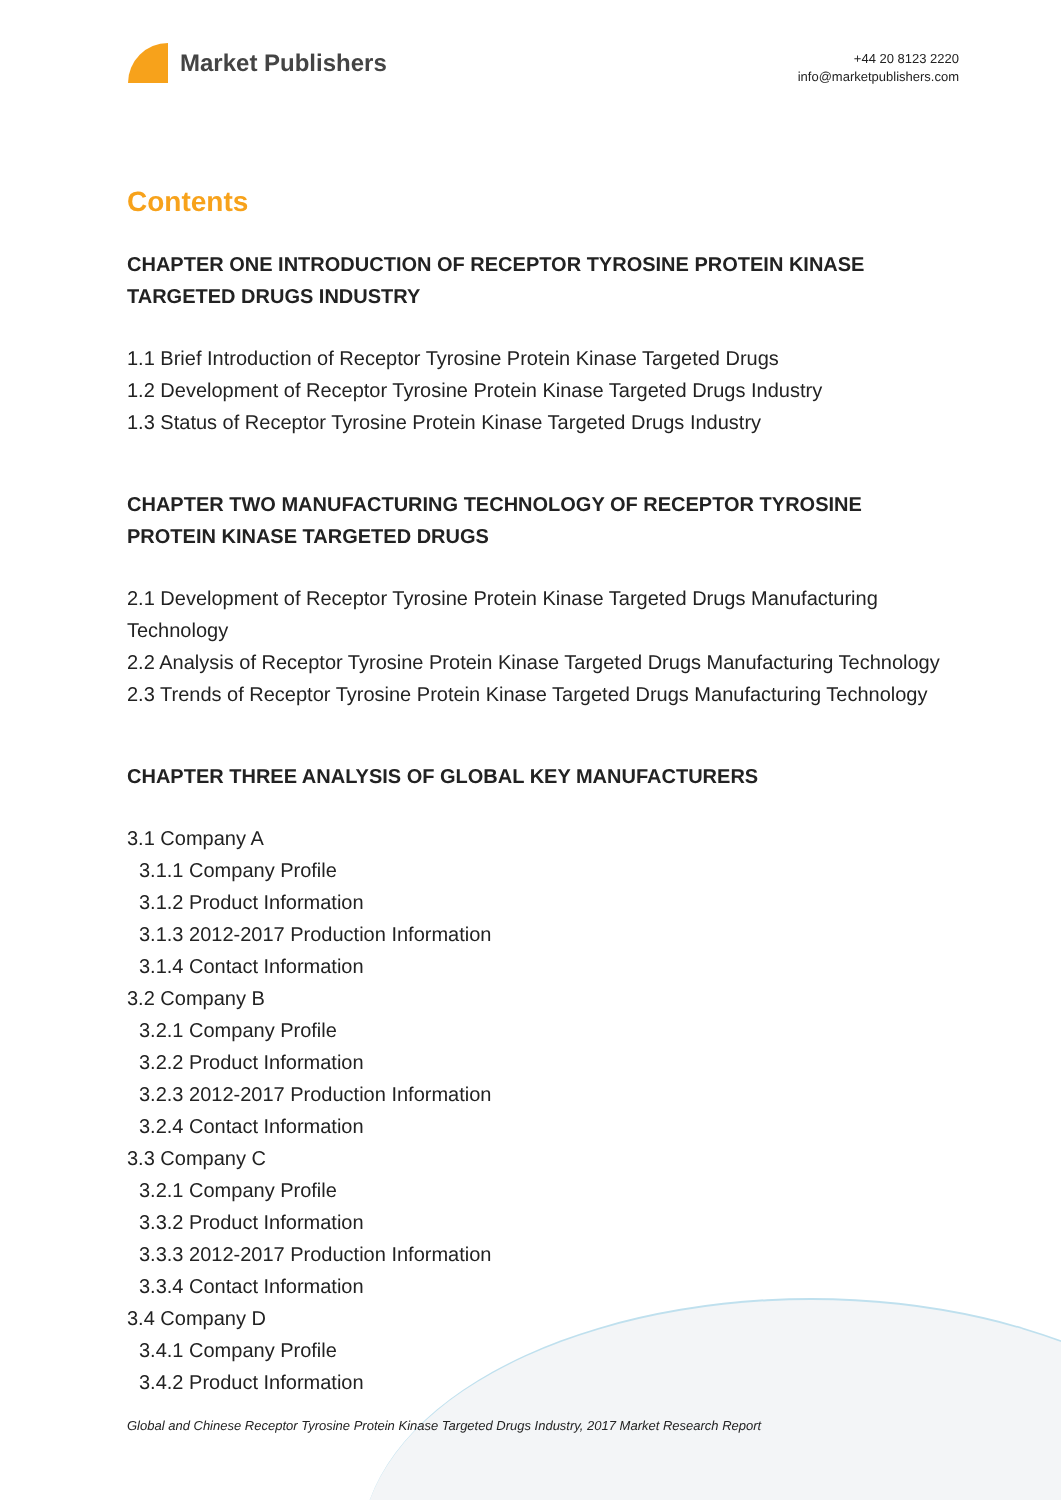Market Publishers
+44 20 8123 2220
info@marketpublishers.com
Contents
CHAPTER ONE INTRODUCTION OF RECEPTOR TYROSINE PROTEIN KINASE TARGETED DRUGS INDUSTRY
1.1 Brief Introduction of Receptor Tyrosine Protein Kinase Targeted Drugs
1.2 Development of Receptor Tyrosine Protein Kinase Targeted Drugs Industry
1.3 Status of Receptor Tyrosine Protein Kinase Targeted Drugs Industry
CHAPTER TWO MANUFACTURING TECHNOLOGY OF RECEPTOR TYROSINE PROTEIN KINASE TARGETED DRUGS
2.1 Development of Receptor Tyrosine Protein Kinase Targeted Drugs Manufacturing Technology
2.2 Analysis of Receptor Tyrosine Protein Kinase Targeted Drugs Manufacturing Technology
2.3 Trends of Receptor Tyrosine Protein Kinase Targeted Drugs Manufacturing Technology
CHAPTER THREE ANALYSIS OF GLOBAL KEY MANUFACTURERS
3.1 Company A
3.1.1 Company Profile
3.1.2 Product Information
3.1.3 2012-2017 Production Information
3.1.4 Contact Information
3.2 Company B
3.2.1 Company Profile
3.2.2 Product Information
3.2.3 2012-2017 Production Information
3.2.4 Contact Information
3.3 Company C
3.2.1 Company Profile
3.3.2 Product Information
3.3.3 2012-2017 Production Information
3.3.4 Contact Information
3.4 Company D
3.4.1 Company Profile
3.4.2 Product Information
Global and Chinese Receptor Tyrosine Protein Kinase Targeted Drugs Industry, 2017 Market Research Report